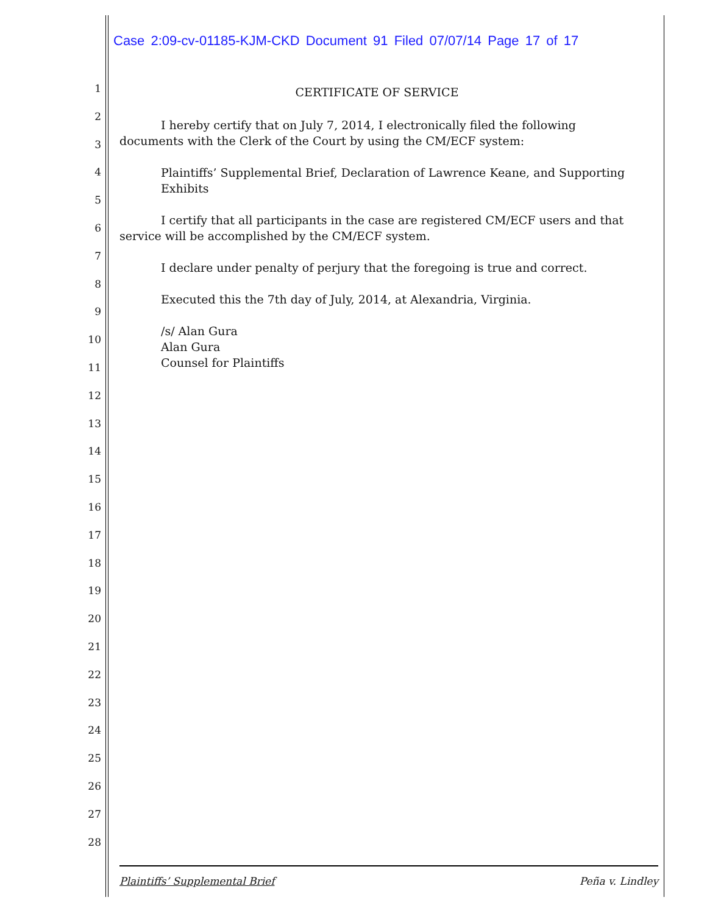Case 2:09-cv-01185-KJM-CKD Document 91 Filed 07/07/14 Page 17 of 17
1
2
3
4
5
6
7
8
9
10
11
12
13
14
15
16
17
18
19
20
21
22
23
24
25
26
27
28
CERTIFICATE OF SERVICE
I hereby certify that on July 7, 2014, I electronically filed the following documents with the Clerk of the Court by using the CM/ECF system:
Plaintiffs’ Supplemental Brief, Declaration of Lawrence Keane, and Supporting Exhibits
I certify that all participants in the case are registered CM/ECF users and that service will be accomplished by the CM/ECF system.
I declare under penalty of perjury that the foregoing is true and correct.
Executed this the 7th day of July, 2014, at Alexandria, Virginia.
/s/ Alan Gura
Alan Gura
Counsel for Plaintiffs
Plaintiffs’ Supplemental Brief Peña v. Lindley